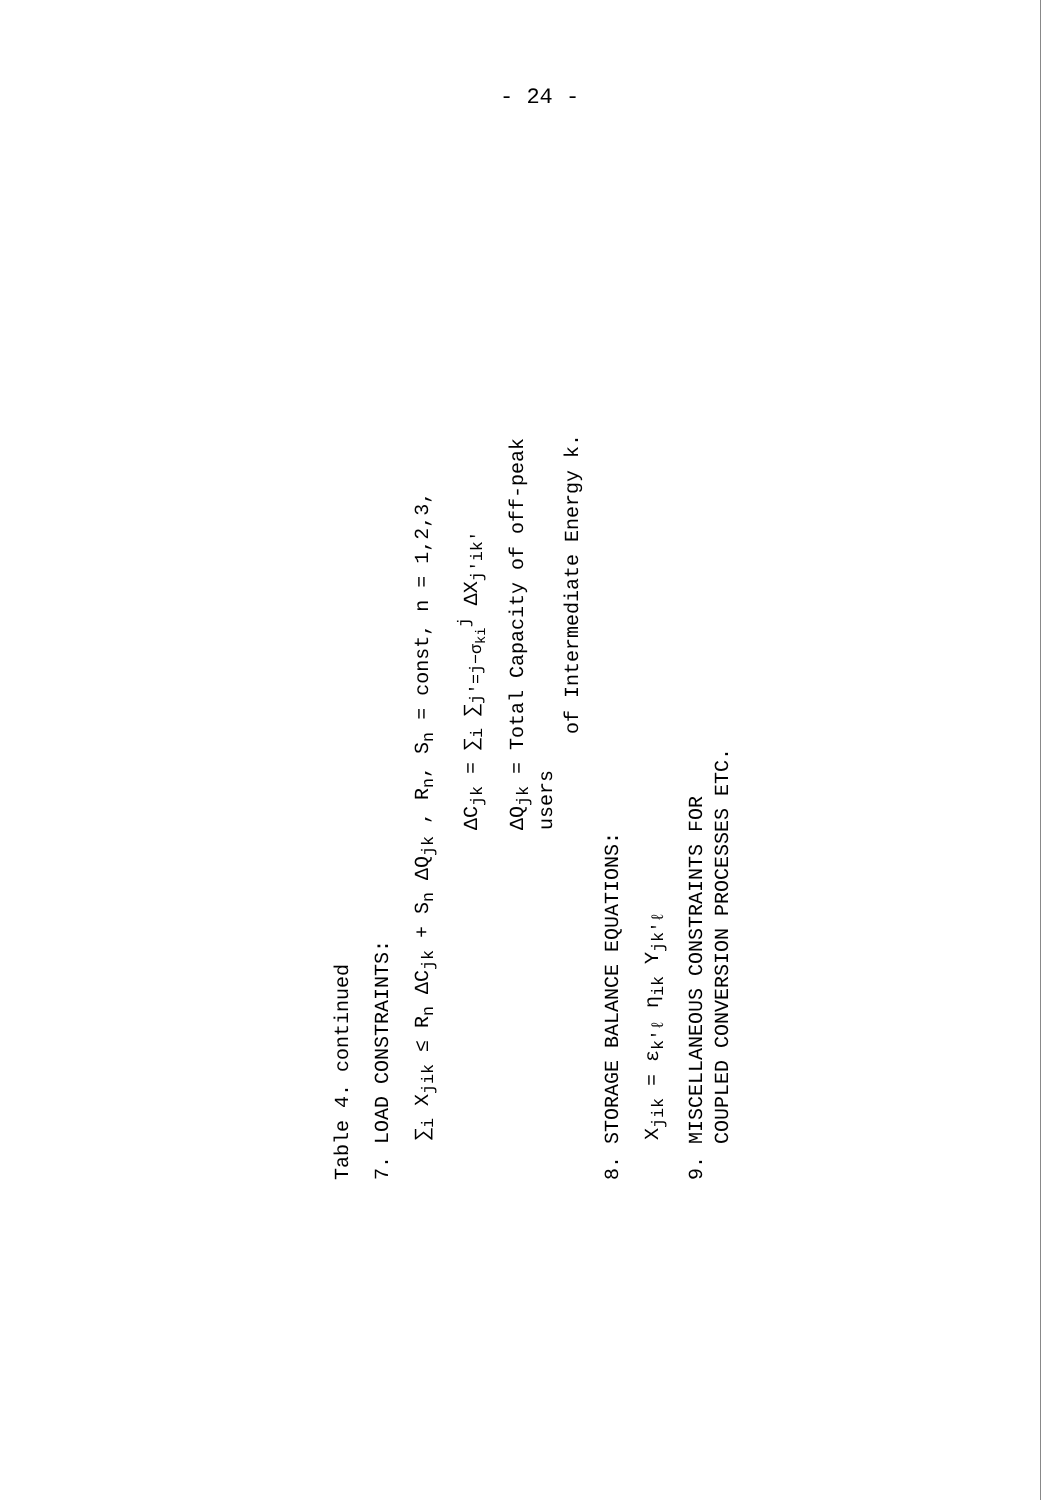- 24 -
Table 4. continued
7. LOAD CONSTRAINTS:
∑<sub>i</sub> X<sub>jik</sub> ≤ R<sub>n</sub> ΔC<sub>jk</sub> + S<sub>n</sub> ΔQ<sub>jk</sub> , R<sub>n</sub>, S<sub>n</sub> = const, n = 1,2,3,
ΔC<sub>jk</sub> = ∑<sub>i</sub> ∑<sub>j'=j−σ<sub>ki</sub></sub><sup>j</sup> ΔX<sub>j'ik'</sub>
ΔQ<sub>jk</sub> = Total Capacity of off-peak users
of Intermediate Energy k.
8. STORAGE BALANCE EQUATIONS:
X<sub>jik</sub> = ε<sub>k'ℓ</sub> η<sub>ik</sub> Y<sub>jk'ℓ</sub>
9. MISCELLANEOUS CONSTRAINTS FOR
COUPLED CONVERSION PROCESSES ETC.